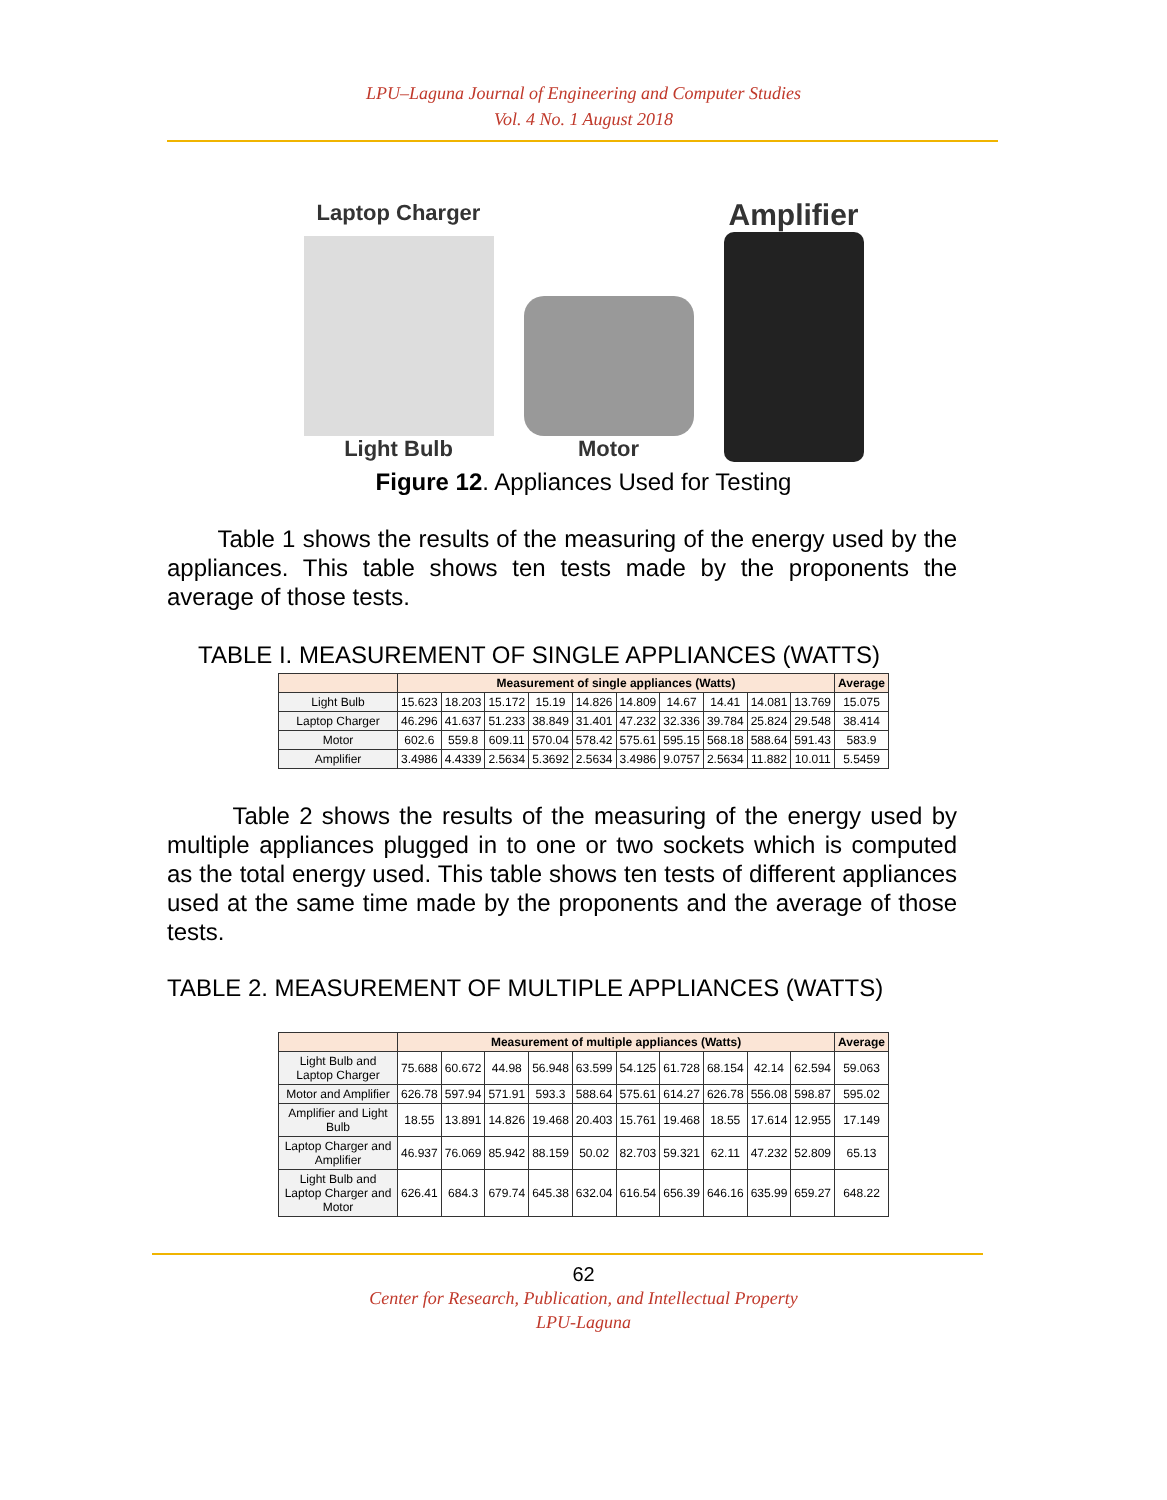LPU–Laguna Journal of Engineering and Computer Studies
Vol. 4 No. 1 August 2018
Laptop Charger
Light Bulb
Motor
Amplifier
Figure 12. Appliances Used for Testing
Table 1 shows the results of the measuring of the energy used by the appliances. This table shows ten tests made by the proponents the average of those tests.
TABLE I. MEASUREMENT OF SINGLE APPLIANCES (WATTS)
| | Measurement of single appliances (Watts) | | | | | | | | | | Average |
| --- | --- | --- | --- | --- | --- | --- | --- | --- | --- | --- | --- |
| Light Bulb | 15.623 | 18.203 | 15.172 | 15.19 | 14.826 | 14.809 | 14.67 | 14.41 | 14.081 | 13.769 | 15.075 |
| Laptop Charger | 46.296 | 41.637 | 51.233 | 38.849 | 31.401 | 47.232 | 32.336 | 39.784 | 25.824 | 29.548 | 38.414 |
| Motor | 602.6 | 559.8 | 609.11 | 570.04 | 578.42 | 575.61 | 595.15 | 568.18 | 588.64 | 591.43 | 583.9 |
| Amplifier | 3.4986 | 4.4339 | 2.5634 | 5.3692 | 2.5634 | 3.4986 | 9.0757 | 2.5634 | 11.882 | 10.011 | 5.5459 |
Table 2 shows the results of the measuring of the energy used by multiple appliances plugged in to one or two sockets which is computed as the total energy used. This table shows ten tests of different appliances used at the same time made by the proponents and the average of those tests.
TABLE 2. MEASUREMENT OF MULTIPLE APPLIANCES (WATTS)
| | Measurement of multiple appliances (Watts) | | | | | | | | | | Average |
| --- | --- | --- | --- | --- | --- | --- | --- | --- | --- | --- | --- |
| Light Bulb and Laptop Charger | 75.688 | 60.672 | 44.98 | 56.948 | 63.599 | 54.125 | 61.728 | 68.154 | 42.14 | 62.594 | 59.063 |
| Motor and Amplifier | 626.78 | 597.94 | 571.91 | 593.3 | 588.64 | 575.61 | 614.27 | 626.78 | 556.08 | 598.87 | 595.02 |
| Amplifier and Light Bulb | 18.55 | 13.891 | 14.826 | 19.468 | 20.403 | 15.761 | 19.468 | 18.55 | 17.614 | 12.955 | 17.149 |
| Laptop Charger and Amplifier | 46.937 | 76.069 | 85.942 | 88.159 | 50.02 | 82.703 | 59.321 | 62.11 | 47.232 | 52.809 | 65.13 |
| Light Bulb and Laptop Charger and Motor | 626.41 | 684.3 | 679.74 | 645.38 | 632.04 | 616.54 | 656.39 | 646.16 | 635.99 | 659.27 | 648.22 |
62
Center for Research, Publication, and Intellectual Property
LPU-Laguna